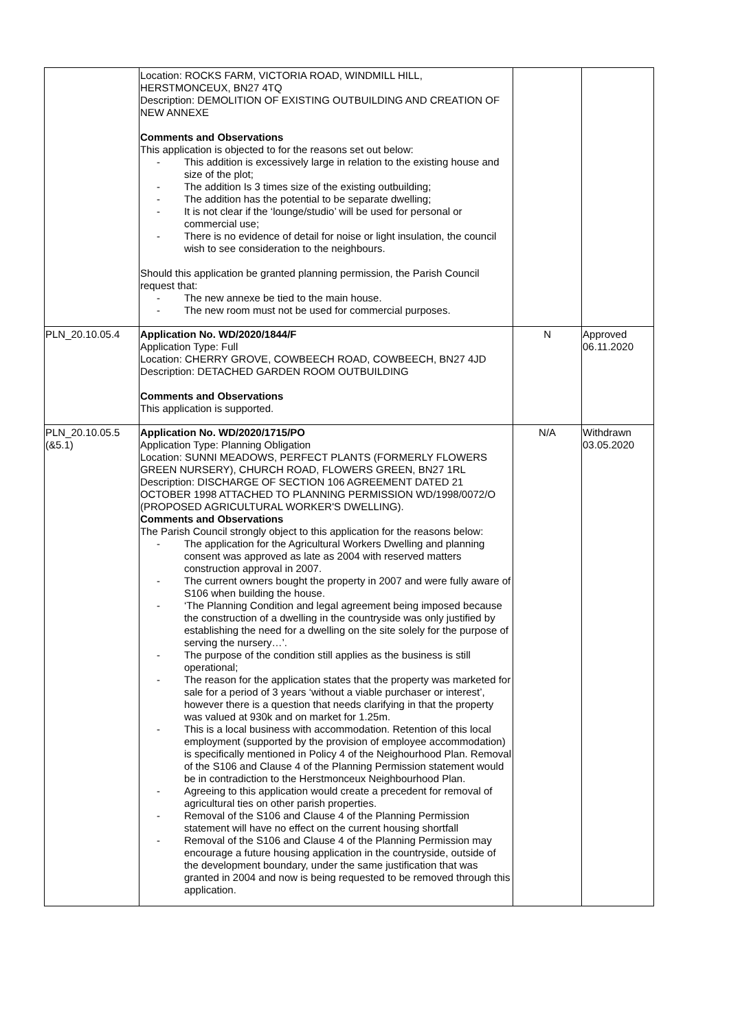| | Location: ROCKS FARM, VICTORIA ROAD, WINDMILL HILL, HERSTMONCEUX, BN27 4TQ Description: DEMOLITION OF EXISTING OUTBUILDING AND CREATION OF NEW ANNEXE Comments and Observations This application is objected to for the reasons set out below: This addition is excessively large in relation to the existing house and size of the plot; The addition Is 3 times size of the existing outbuilding; The addition has the potential to be separate dwelling; It is not clear if the ‘lounge/studio’ will be used for personal or commercial use; There is no evidence of detail for noise or light insulation, the council wish to see consideration to the neighbours. Should this application be granted planning permission, the Parish Council request that: The new annexe be tied to the main house. The new room must not be used for commercial purposes. | | |
| PLN_20.10.05.4 | Application No. WD/2020/1844/F Application Type: Full Location: CHERRY GROVE, COWBEECH ROAD, COWBEECH, BN27 4JD Description: DETACHED GARDEN ROOM OUTBUILDING Comments and Observations This application is supported. | N | Approved 06.11.2020 |
| PLN_20.10.05.5 (&5.1) | Application No. WD/2020/1715/PO Application Type: Planning Obligation Location: SUNNI MEADOWS, PERFECT PLANTS (FORMERLY FLOWERS GREEN NURSERY), CHURCH ROAD, FLOWERS GREEN, BN27 1RL Description: DISCHARGE OF SECTION 106 AGREEMENT DATED 21 OCTOBER 1998 ATTACHED TO PLANNING PERMISSION WD/1998/0072/O (PROPOSED AGRICULTURAL WORKER'S DWELLING). Comments and Observations The Parish Council strongly object to this application for the reasons below: The application for the Agricultural Workers Dwelling and planning consent was approved as late as 2004 with reserved matters construction approval in 2007. The current owners bought the property in 2007 and were fully aware of S106 when building the house. ‘The Planning Condition and legal agreement being imposed because the construction of a dwelling in the countryside was only justified by establishing the need for a dwelling on the site solely for the purpose of serving the nursery…’. The purpose of the condition still applies as the business is still operational; The reason for the application states that the property was marketed for sale for a period of 3 years ‘without a viable purchaser or interest’, however there is a question that needs clarifying in that the property was valued at 930k and on market for 1.25m. This is a local business with accommodation. Retention of this local employment (supported by the provision of employee accommodation) is specifically mentioned in Policy 4 of the Neighourhood Plan. Removal of the S106 and Clause 4 of the Planning Permission statement would be in contradiction to the Herstmonceux Neighbourhood Plan. Agreeing to this application would create a precedent for removal of agricultural ties on other parish properties. Removal of the S106 and Clause 4 of the Planning Permission statement will have no effect on the current housing shortfall Removal of the S106 and Clause 4 of the Planning Permission may encourage a future housing application in the countryside, outside of the development boundary, under the same justification that was granted in 2004 and now is being requested to be removed through this application. | N/A | Withdrawn 03.05.2020 |